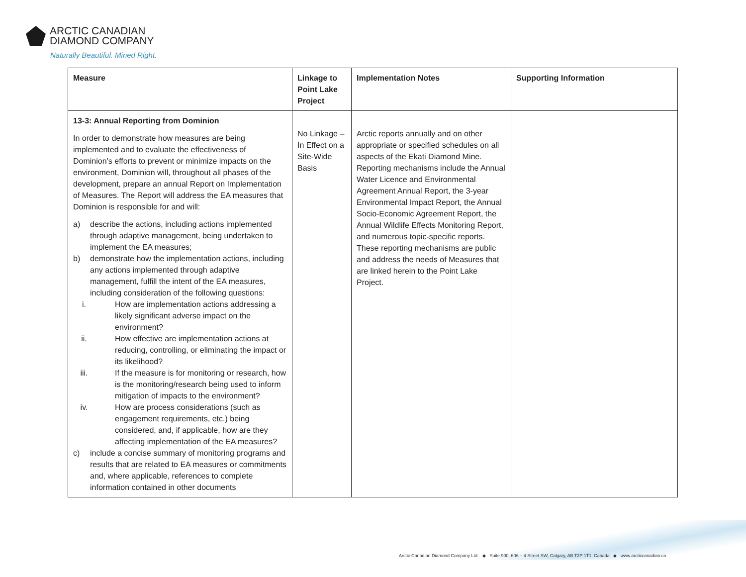ARCTIC CANADIAN
DIAMOND COMPANY
Naturally Beautiful. Mined Right.
| Measure | Linkage to Point Lake Project | Implementation Notes | Supporting Information |
| --- | --- | --- | --- |
| 13-3: Annual Reporting from Dominion In order to demonstrate how measures are being implemented and to evaluate the effectiveness of Dominion’s efforts to prevent or minimize impacts on the environment, Dominion will, throughout all phases of the development, prepare an annual Report on Implementation of Measures. The Report will address the EA measures that Dominion is responsible for and will: a) describe the actions, including actions implemented through adaptive management, being undertaken to implement the EA measures; b) demonstrate how the implementation actions, including any actions implemented through adaptive management, fulfill the intent of the EA measures, including consideration of the following questions: i. How are implementation actions addressing a likely significant adverse impact on the environment? ii. How effective are implementation actions at reducing, controlling, or eliminating the impact or its likelihood? iii. If the measure is for monitoring or research, how is the monitoring/research being used to inform mitigation of impacts to the environment? iv. How are process considerations (such as engagement requirements, etc.) being considered, and, if applicable, how are they affecting implementation of the EA measures? c) include a concise summary of monitoring programs and results that are related to EA measures or commitments and, where applicable, references to complete information contained in other documents | No Linkage – In Effect on a Site-Wide Basis | Arctic reports annually and on other appropriate or specified schedules on all aspects of the Ekati Diamond Mine. Reporting mechanisms include the Annual Water Licence and Environmental Agreement Annual Report, the 3-year Environmental Impact Report, the Annual Socio-Economic Agreement Report, the Annual Wildlife Effects Monitoring Report, and numerous topic-specific reports. These reporting mechanisms are public and address the needs of Measures that are linked herein to the Point Lake Project. | |
Arctic Canadian Diamond Company Ltd. ◆ Suite 900, 606 – 4 Street SW, Calgary, AB T2P 1T1, Canada ◆ www.arcticcanadian.ca